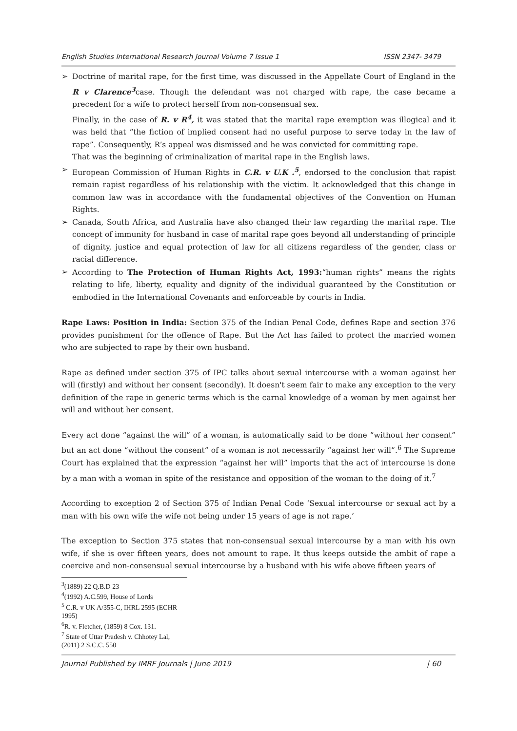English Studies International Research Journal Volume 7 Issue 1 ISSN 2347- 3479
➢ Doctrine of marital rape, for the first time, was discussed in the Appellate Court of England in the R v Clarence<sup>3</sup>case. Though the defendant was not charged with rape, the case became a precedent for a wife to protect herself from non-consensual sex.
Finally, in the case of R. v R<sup>4</sup>, it was stated that the marital rape exemption was illogical and it was held that “the fiction of implied consent had no useful purpose to serve today in the law of rape”. Consequently, R’s appeal was dismissed and he was convicted for committing rape.
That was the beginning of criminalization of marital rape in the English laws.
➢ European Commission of Human Rights in C.R. v U.K .<sup>5</sup>, endorsed to the conclusion that rapist remain rapist regardless of his relationship with the victim. It acknowledged that this change in common law was in accordance with the fundamental objectives of the Convention on Human Rights.
➢ Canada, South Africa, and Australia have also changed their law regarding the marital rape. The concept of immunity for husband in case of marital rape goes beyond all understanding of principle of dignity, justice and equal protection of law for all citizens regardless of the gender, class or racial difference.
➢ According to The Protection of Human Rights Act, 1993:“human rights” means the rights relating to life, liberty, equality and dignity of the individual guaranteed by the Constitution or embodied in the International Covenants and enforceable by courts in India.
Rape Laws: Position in India: Section 375 of the Indian Penal Code, defines Rape and section 376 provides punishment for the offence of Rape. But the Act has failed to protect the married women who are subjected to rape by their own husband.
Rape as defined under section 375 of IPC talks about sexual intercourse with a woman against her will (firstly) and without her consent (secondly). It doesn't seem fair to make any exception to the very definition of the rape in generic terms which is the carnal knowledge of a woman by men against her will and without her consent.
Every act done “against the will” of a woman, is automatically said to be done “without her consent” but an act done “without the consent” of a woman is not necessarily “against her will”.<sup>6</sup> The Supreme Court has explained that the expression “against her will” imports that the act of intercourse is done by a man with a woman in spite of the resistance and opposition of the woman to the doing of it.<sup>7</sup>
According to exception 2 of Section 375 of Indian Penal Code ‘Sexual intercourse or sexual act by a man with his own wife the wife not being under 15 years of age is not rape.’
The exception to Section 375 states that non-consensual sexual intercourse by a man with his own wife, if she is over fifteen years, does not amount to rape. It thus keeps outside the ambit of rape a coercive and non-consensual sexual intercourse by a husband with his wife above fifteen years of
<sup>3</sup> (1889) 22 Q.B.D 23
<sup>4</sup> (1992) A.C.599, House of Lords
<sup>5</sup> C.R. v UK A/355-C, IHRL 2595 (ECHR 1995)
<sup>6</sup> R. v. Fletcher, (1859) 8 Cox. 131.
<sup>7</sup> State of Uttar Pradesh v. Chhotey Lal, (2011) 2 S.C.C. 550
Journal Published by IMRF Journals | June 2019 | 60